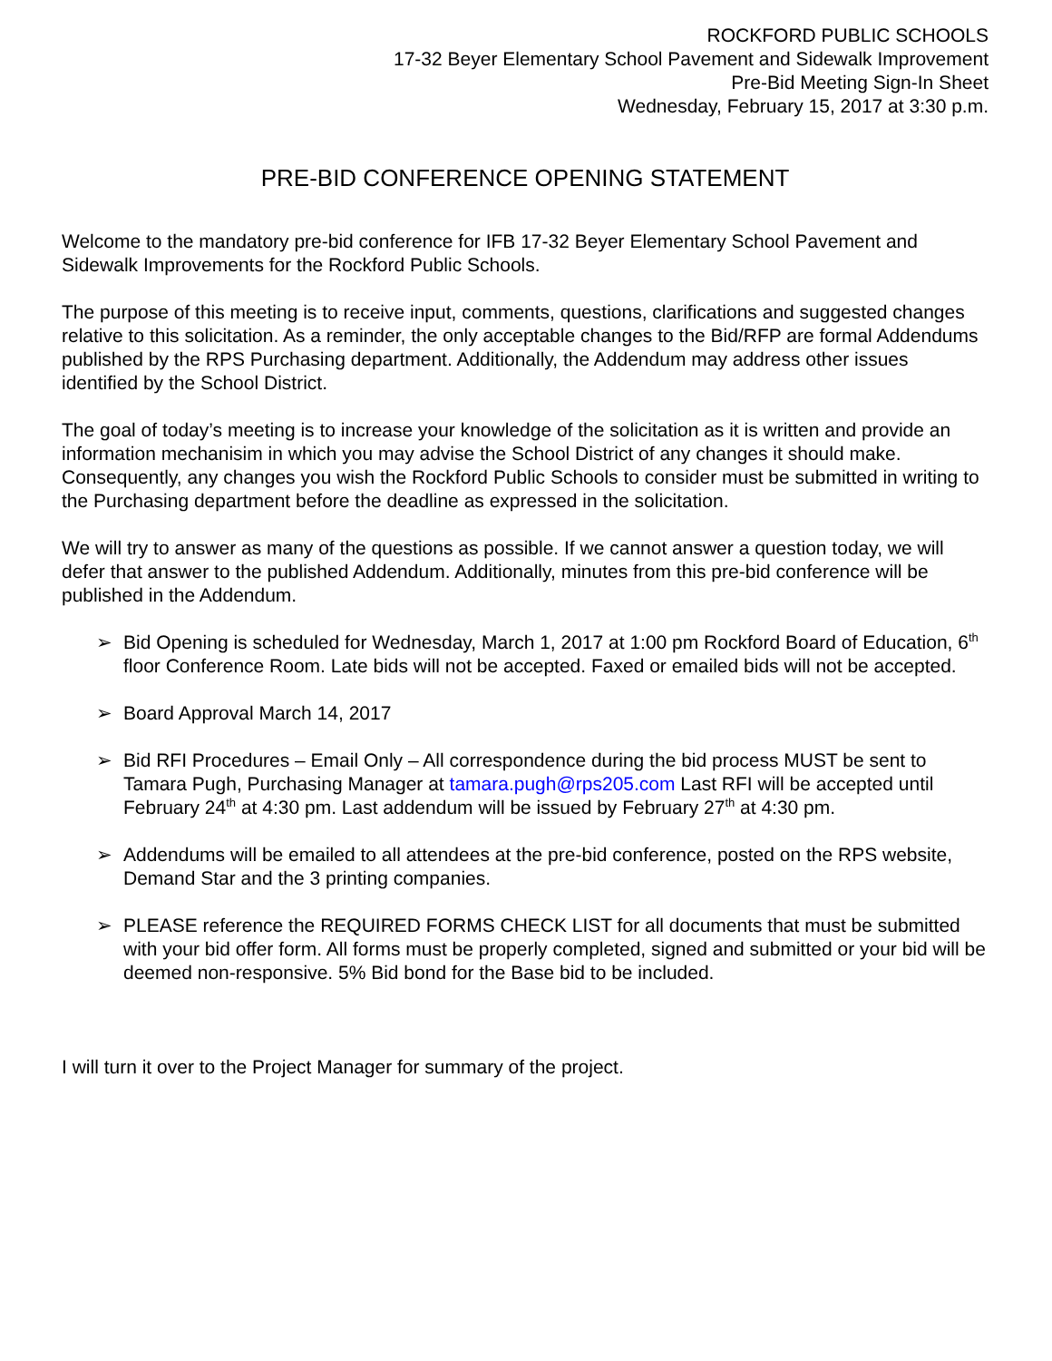ROCKFORD PUBLIC SCHOOLS
17-32 Beyer Elementary School Pavement and Sidewalk Improvement
Pre-Bid Meeting Sign-In Sheet
Wednesday, February 15, 2017 at 3:30 p.m.
PRE-BID CONFERENCE OPENING STATEMENT
Welcome to the mandatory pre-bid conference for IFB 17-32 Beyer Elementary School Pavement and Sidewalk Improvements for the Rockford Public Schools.
The purpose of this meeting is to receive input, comments, questions, clarifications and suggested changes relative to this solicitation. As a reminder, the only acceptable changes to the Bid/RFP are formal Addendums published by the RPS Purchasing department. Additionally, the Addendum may address other issues identified by the School District.
The goal of today’s meeting is to increase your knowledge of the solicitation as it is written and provide an information mechanisim in which you may advise the School District of any changes it should make. Consequently, any changes you wish the Rockford Public Schools to consider must be submitted in writing to the Purchasing department before the deadline as expressed in the solicitation.
We will try to answer as many of the questions as possible. If we cannot answer a question today, we will defer that answer to the published Addendum. Additionally, minutes from this pre-bid conference will be published in the Addendum.
➢ Bid Opening is scheduled for Wednesday, March 1, 2017 at 1:00 pm Rockford Board of Education, 6<sup>th</sup> floor Conference Room. Late bids will not be accepted. Faxed or emailed bids will not be accepted.
➢ Board Approval March 14, 2017
➢ Bid RFI Procedures – Email Only – All correspondence during the bid process MUST be sent to Tamara Pugh, Purchasing Manager at tamara.pugh@rps205.com Last RFI will be accepted until February 24<sup>th</sup> at 4:30 pm. Last addendum will be issued by February 27<sup>th</sup> at 4:30 pm.
➢ Addendums will be emailed to all attendees at the pre-bid conference, posted on the RPS website, Demand Star and the 3 printing companies.
➢ PLEASE reference the REQUIRED FORMS CHECK LIST for all documents that must be submitted with your bid offer form. All forms must be properly completed, signed and submitted or your bid will be deemed non-responsive. 5% Bid bond for the Base bid to be included.
I will turn it over to the Project Manager for summary of the project.